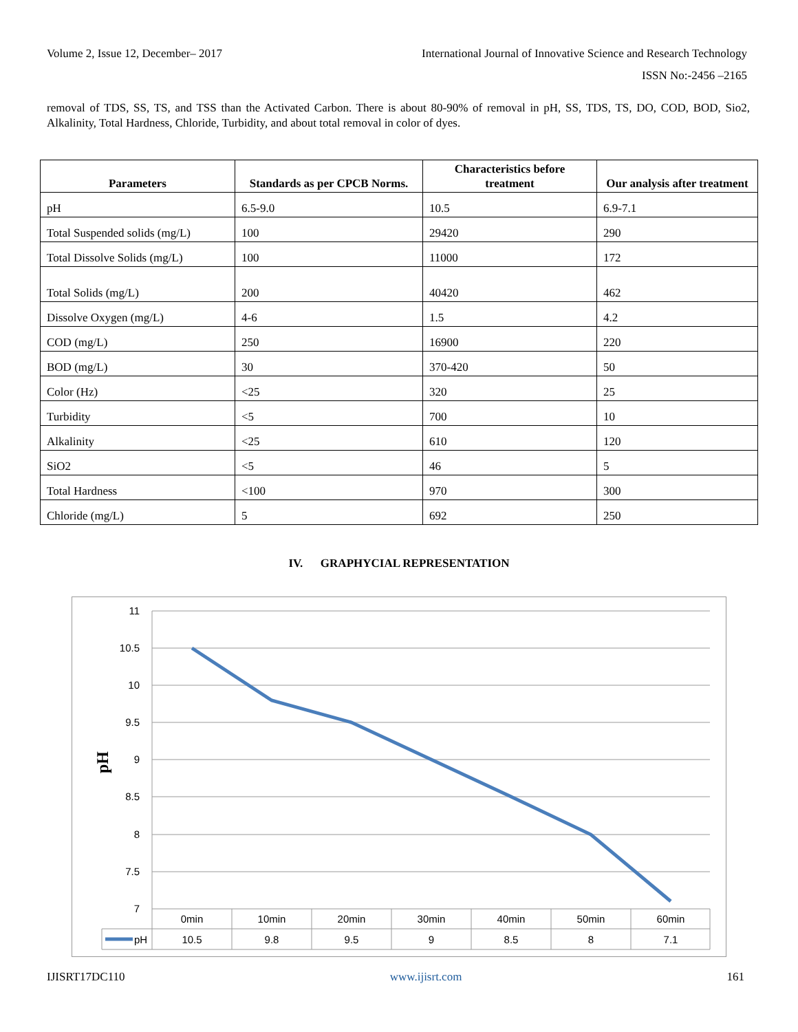Volume 2, Issue 12, December– 2017 International Journal of Innovative Science and Research Technology
ISSN No:-2456 –2165
removal of TDS, SS, TS, and TSS than the Activated Carbon. There is about 80-90% of removal in pH, SS, TDS, TS, DO, COD, BOD, Sio2, Alkalinity, Total Hardness, Chloride, Turbidity, and about total removal in color of dyes.
| Parameters | Standards as per CPCB Norms. | Characteristics before treatment | Our analysis after treatment |
| --- | --- | --- | --- |
| pH | 6.5-9.0 | 10.5 | 6.9-7.1 |
| Total Suspended solids (mg/L) | 100 | 29420 | 290 |
| Total Dissolve Solids (mg/L) | 100 | 11000 | 172 |
| Total Solids (mg/L) | 200 | 40420 | 462 |
| Dissolve Oxygen (mg/L) | 4-6 | 1.5 | 4.2 |
| COD (mg/L) | 250 | 16900 | 220 |
| BOD (mg/L) | 30 | 370-420 | 50 |
| Color (Hz) | <25 | 320 | 25 |
| Turbidity | <5 | 700 | 10 |
| Alkalinity | <25 | 610 | 120 |
| SiO2 | <5 | 46 | 5 |
| Total Hardness | <100 | 970 | 300 |
| Chloride (mg/L) | 5 | 692 | 250 |
IV. GRAPHYCIAL REPRESENTATION
11
10.5
10
9.5
9
8.5
8
7.5
7
pH
0min
10min
20min
30min
40min
50min
60min
10.5
9.8
9.5
9
8.5
8
7.1
pH
IJISRT17DC110 www.ijisrt.com 161